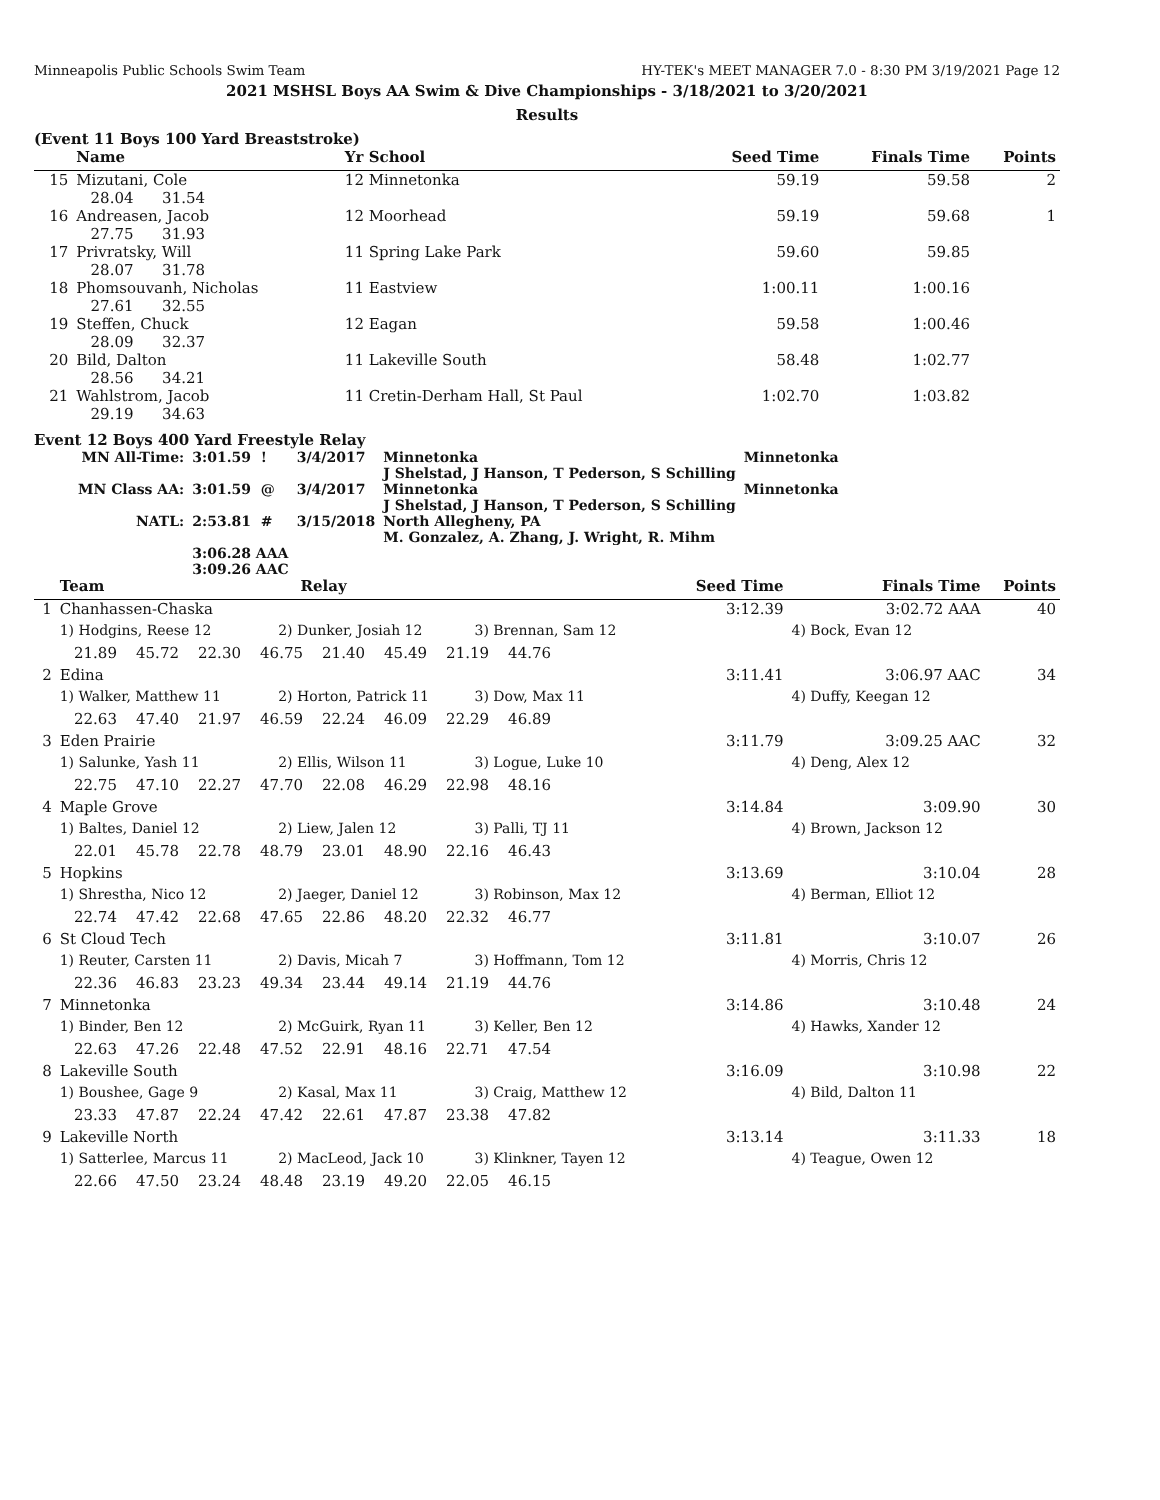Minneapolis Public Schools Swim Team HY-TEK's MEET MANAGER 7.0 - 8:30 PM 3/19/2021 Page 12
2021 MSHSL Boys AA Swim & Dive Championships - 3/18/2021 to 3/20/2021
Results
(Event 11 Boys 100 Yard Breaststroke)
| | Name | Yr School | Seed Time | Finals Time | Points |
| --- | --- | --- | --- | --- | --- |
| 15 | Mizutani, Cole 28.04 31.54 | 12 Minnetonka | 59.19 | 59.58 | 2 |
| 16 | Andreasen, Jacob 27.75 31.93 | 12 Moorhead | 59.19 | 59.68 | 1 |
| 17 | Privratsky, Will 28.07 31.78 | 11 Spring Lake Park | 59.60 | 59.85 | |
| 18 | Phomsouvanh, Nicholas 27.61 32.55 | 11 Eastview | 1:00.11 | 1:00.16 | |
| 19 | Steffen, Chuck 28.09 32.37 | 12 Eagan | 59.58 | 1:00.46 | |
| 20 | Bild, Dalton 28.56 34.21 | 11 Lakeville South | 58.48 | 1:02.77 | |
| 21 | Wahlstrom, Jacob 29.19 34.63 | 11 Cretin-Derham Hall, St Paul | 1:02.70 | 1:03.82 | |
Event 12 Boys 400 Yard Freestyle Relay
| MN All-Time: | 3:01.59 ! | 3/4/2017 | Minnetonka J Shelstad, J Hanson, T Pederson, S Schilling | Minnetonka |
| MN Class AA: | 3:01.59 @ | 3/4/2017 | Minnetonka J Shelstad, J Hanson, T Pederson, S Schilling | Minnetonka |
| NATL: | 2:53.81 # | 3/15/2018 | North Allegheny, PA M. Gonzalez, A. Zhang, J. Wright, R. Mihm | |
| | 3:06.28 AAA 3:09.26 AAC | | | |
| | Team | | | Relay | | | | Seed Time | Finals Time | Points |
| --- | --- | --- | --- | --- | --- | --- | --- | --- | --- | --- |
| 1 | Chanhassen-Chaska | | | | | | | 3:12.39 | 3:02.72 AAA | 40 |
| | 1) Hodgins, Reese 12 | | 2) Dunker, Josiah 12 | | | 3) Brennan, Sam 12 | | | 4) Bock, Evan 12 | |
| | 21.89 45.72 22.30 46.75 21.40 45.49 21.19 44.76 | | | | | | | | | |
| 2 | Edina | | | | | | | 3:11.41 | 3:06.97 AAC | 34 |
| | 1) Walker, Matthew 11 | | 2) Horton, Patrick 11 | | | 3) Dow, Max 11 | | | 4) Duffy, Keegan 12 | |
| | 22.63 47.40 21.97 46.59 22.24 46.09 22.29 46.89 | | | | | | | | | |
| 3 | Eden Prairie | | | | | | | 3:11.79 | 3:09.25 AAC | 32 |
| | 1) Salunke, Yash 11 | | 2) Ellis, Wilson 11 | | | 3) Logue, Luke 10 | | | 4) Deng, Alex 12 | |
| | 22.75 47.10 22.27 47.70 22.08 46.29 22.98 48.16 | | | | | | | | | |
| 4 | Maple Grove | | | | | | | 3:14.84 | 3:09.90 | 30 |
| | 1) Baltes, Daniel 12 | | 2) Liew, Jalen 12 | | | 3) Palli, TJ 11 | | | 4) Brown, Jackson 12 | |
| | 22.01 45.78 22.78 48.79 23.01 48.90 22.16 46.43 | | | | | | | | | |
| 5 | Hopkins | | | | | | | 3:13.69 | 3:10.04 | 28 |
| | 1) Shrestha, Nico 12 | | 2) Jaeger, Daniel 12 | | | 3) Robinson, Max 12 | | | 4) Berman, Elliot 12 | |
| | 22.74 47.42 22.68 47.65 22.86 48.20 22.32 46.77 | | | | | | | | | |
| 6 | St Cloud Tech | | | | | | | 3:11.81 | 3:10.07 | 26 |
| | 1) Reuter, Carsten 11 | | 2) Davis, Micah 7 | | | 3) Hoffmann, Tom 12 | | | 4) Morris, Chris 12 | |
| | 22.36 46.83 23.23 49.34 23.44 49.14 21.19 44.76 | | | | | | | | | |
| 7 | Minnetonka | | | | | | | 3:14.86 | 3:10.48 | 24 |
| | 1) Binder, Ben 12 | | 2) McGuirk, Ryan 11 | | | 3) Keller, Ben 12 | | | 4) Hawks, Xander 12 | |
| | 22.63 47.26 22.48 47.52 22.91 48.16 22.71 47.54 | | | | | | | | | |
| 8 | Lakeville South | | | | | | | 3:16.09 | 3:10.98 | 22 |
| | 1) Boushee, Gage 9 | | 2) Kasal, Max 11 | | | 3) Craig, Matthew 12 | | | 4) Bild, Dalton 11 | |
| | 23.33 47.87 22.24 47.42 22.61 47.87 23.38 47.82 | | | | | | | | | |
| 9 | Lakeville North | | | | | | | 3:13.14 | 3:11.33 | 18 |
| | 1) Satterlee, Marcus 11 | | 2) MacLeod, Jack 10 | | | 3) Klinkner, Tayen 12 | | | 4) Teague, Owen 12 | |
| | 22.66 47.50 23.24 48.48 23.19 49.20 22.05 46.15 | | | | | | | | | |